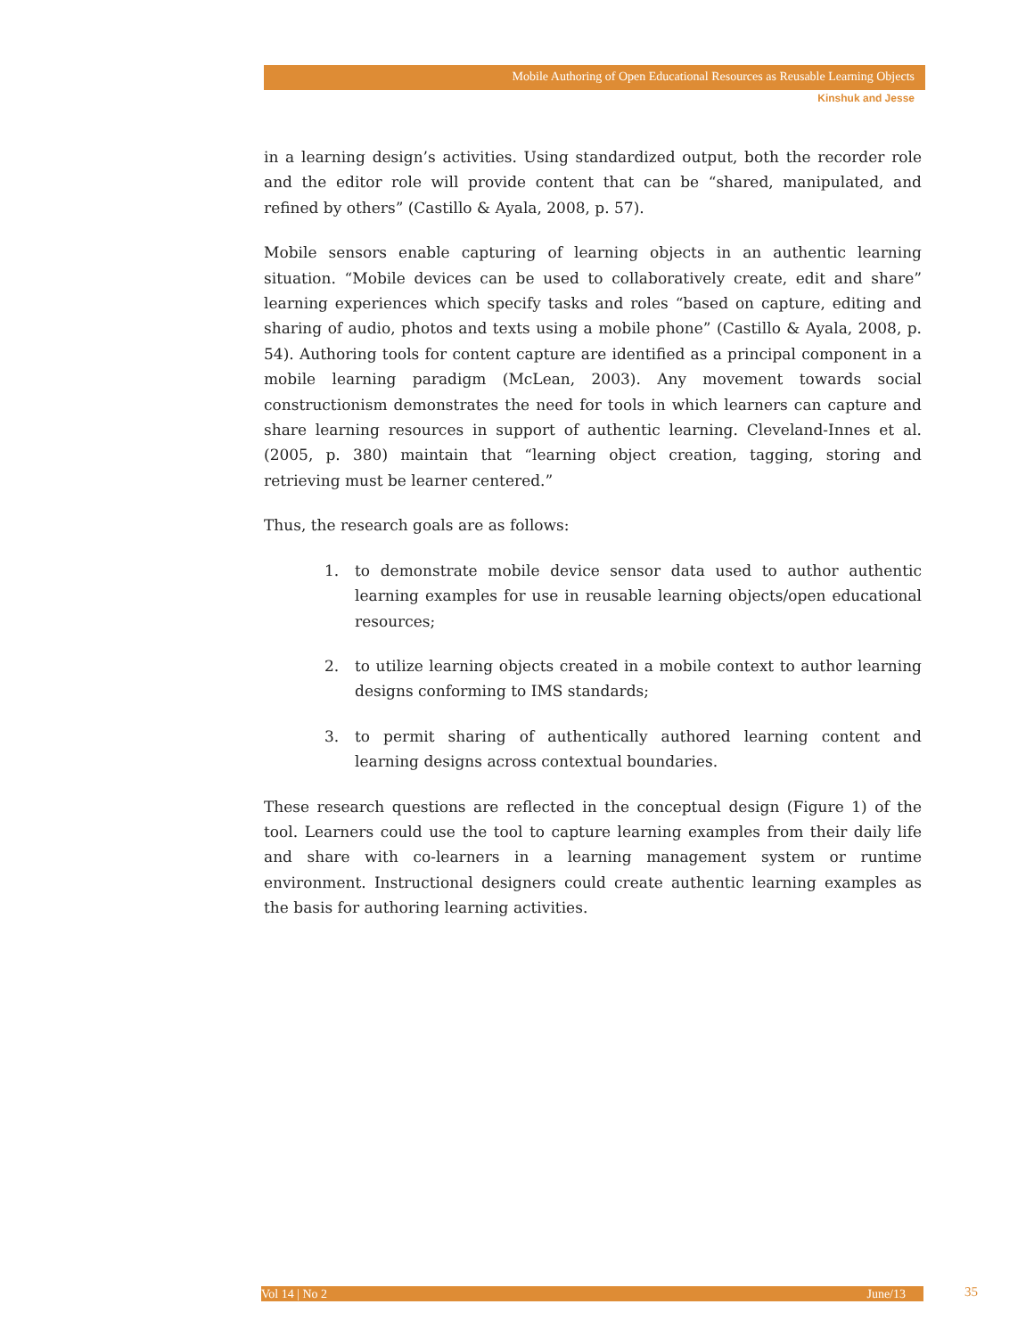Mobile Authoring of Open Educational Resources as Reusable Learning Objects
Kinshuk and Jesse
in a learning design’s activities. Using standardized output, both the recorder role and the editor role will provide content that can be “shared, manipulated, and refined by others” (Castillo & Ayala, 2008, p. 57).
Mobile sensors enable capturing of learning objects in an authentic learning situation. “Mobile devices can be used to collaboratively create, edit and share” learning experiences which specify tasks and roles “based on capture, editing and sharing of audio, photos and texts using a mobile phone” (Castillo & Ayala, 2008, p. 54). Authoring tools for content capture are identified as a principal component in a mobile learning paradigm (McLean, 2003). Any movement towards social constructionism demonstrates the need for tools in which learners can capture and share learning resources in support of authentic learning. Cleveland-Innes et al. (2005, p. 380) maintain that “learning object creation, tagging, storing and retrieving must be learner centered.”
Thus, the research goals are as follows:
1. to demonstrate mobile device sensor data used to author authentic learning examples for use in reusable learning objects/open educational resources;
2. to utilize learning objects created in a mobile context to author learning designs conforming to IMS standards;
3. to permit sharing of authentically authored learning content and learning designs across contextual boundaries.
These research questions are reflected in the conceptual design (Figure 1) of the tool. Learners could use the tool to capture learning examples from their daily life and share with co-learners in a learning management system or runtime environment. Instructional designers could create authentic learning examples as the basis for authoring learning activities.
Vol 14 | No 2 June/13 35